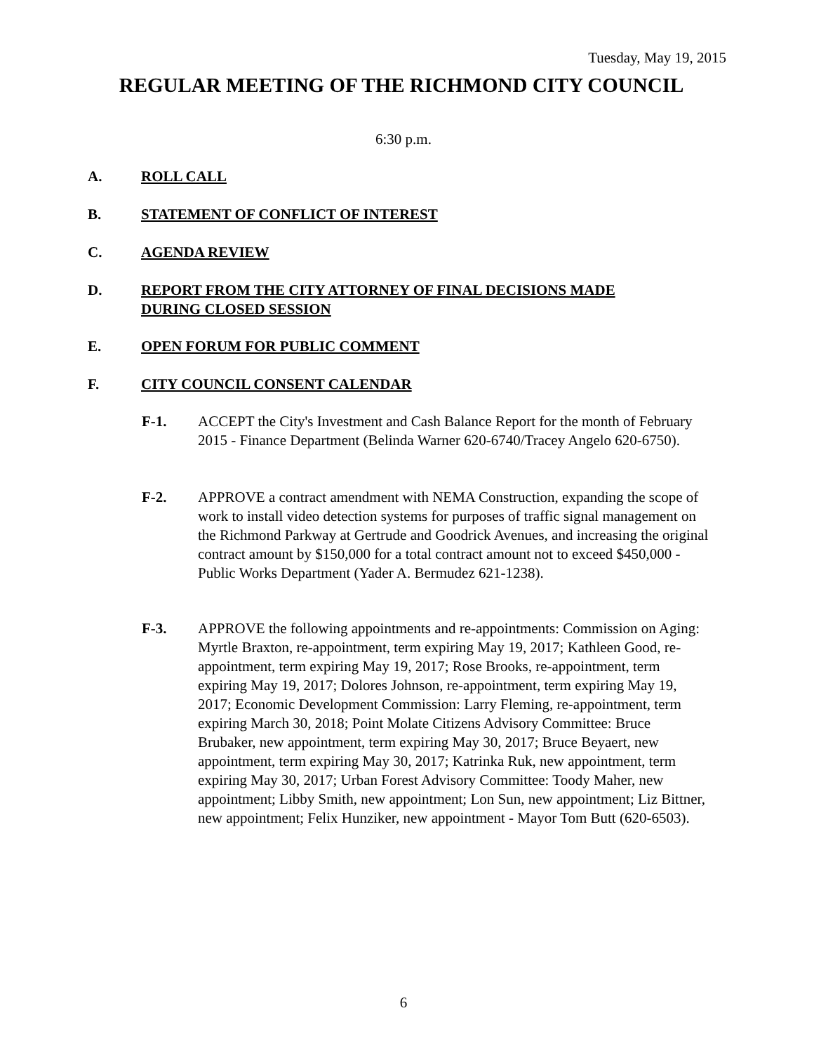Tuesday, May 19, 2015
REGULAR MEETING OF THE RICHMOND CITY COUNCIL
6:30 p.m.
A. ROLL CALL
B. STATEMENT OF CONFLICT OF INTEREST
C. AGENDA REVIEW
D. REPORT FROM THE CITY ATTORNEY OF FINAL DECISIONS MADE
DURING CLOSED SESSION
E. OPEN FORUM FOR PUBLIC COMMENT
F. CITY COUNCIL CONSENT CALENDAR
F-1. ACCEPT the City's Investment and Cash Balance Report for the month of February 2015 - Finance Department (Belinda Warner 620-6740/Tracey Angelo 620-6750).
F-2. APPROVE a contract amendment with NEMA Construction, expanding the scope of work to install video detection systems for purposes of traffic signal management on the Richmond Parkway at Gertrude and Goodrick Avenues, and increasing the original contract amount by $150,000 for a total contract amount not to exceed $450,000 - Public Works Department (Yader A. Bermudez 621-1238).
F-3. APPROVE the following appointments and re-appointments: Commission on Aging: Myrtle Braxton, re-appointment, term expiring May 19, 2017; Kathleen Good, re-appointment, term expiring May 19, 2017; Rose Brooks, re-appointment, term expiring May 19, 2017; Dolores Johnson, re-appointment, term expiring May 19, 2017; Economic Development Commission: Larry Fleming, re-appointment, term expiring March 30, 2018; Point Molate Citizens Advisory Committee: Bruce Brubaker, new appointment, term expiring May 30, 2017; Bruce Beyaert, new appointment, term expiring May 30, 2017; Katrinka Ruk, new appointment, term expiring May 30, 2017; Urban Forest Advisory Committee: Toody Maher, new appointment; Libby Smith, new appointment; Lon Sun, new appointment; Liz Bittner, new appointment; Felix Hunziker, new appointment - Mayor Tom Butt (620-6503).
6